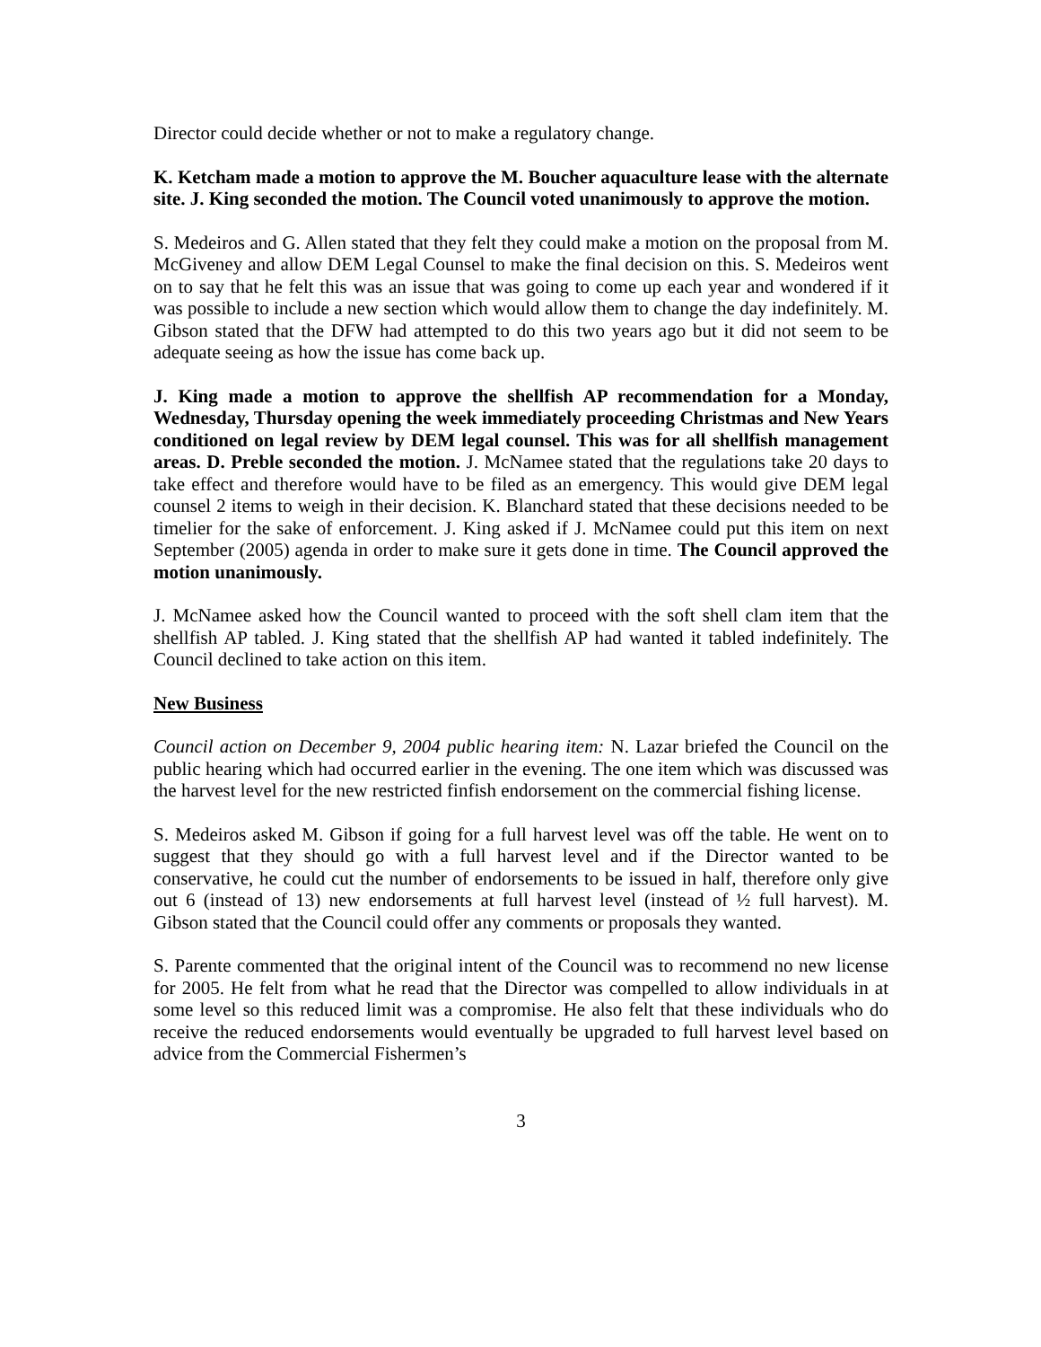Director could decide whether or not to make a regulatory change.
K. Ketcham made a motion to approve the M. Boucher aquaculture lease with the alternate site. J. King seconded the motion. The Council voted unanimously to approve the motion.
S. Medeiros and G. Allen stated that they felt they could make a motion on the proposal from M. McGiveney and allow DEM Legal Counsel to make the final decision on this. S. Medeiros went on to say that he felt this was an issue that was going to come up each year and wondered if it was possible to include a new section which would allow them to change the day indefinitely. M. Gibson stated that the DFW had attempted to do this two years ago but it did not seem to be adequate seeing as how the issue has come back up.
J. King made a motion to approve the shellfish AP recommendation for a Monday, Wednesday, Thursday opening the week immediately proceeding Christmas and New Years conditioned on legal review by DEM legal counsel. This was for all shellfish management areas. D. Preble seconded the motion. J. McNamee stated that the regulations take 20 days to take effect and therefore would have to be filed as an emergency. This would give DEM legal counsel 2 items to weigh in their decision. K. Blanchard stated that these decisions needed to be timelier for the sake of enforcement. J. King asked if J. McNamee could put this item on next September (2005) agenda in order to make sure it gets done in time. The Council approved the motion unanimously.
J. McNamee asked how the Council wanted to proceed with the soft shell clam item that the shellfish AP tabled. J. King stated that the shellfish AP had wanted it tabled indefinitely. The Council declined to take action on this item.
New Business
Council action on December 9, 2004 public hearing item: N. Lazar briefed the Council on the public hearing which had occurred earlier in the evening. The one item which was discussed was the harvest level for the new restricted finfish endorsement on the commercial fishing license.
S. Medeiros asked M. Gibson if going for a full harvest level was off the table. He went on to suggest that they should go with a full harvest level and if the Director wanted to be conservative, he could cut the number of endorsements to be issued in half, therefore only give out 6 (instead of 13) new endorsements at full harvest level (instead of ½ full harvest). M. Gibson stated that the Council could offer any comments or proposals they wanted.
S. Parente commented that the original intent of the Council was to recommend no new license for 2005. He felt from what he read that the Director was compelled to allow individuals in at some level so this reduced limit was a compromise. He also felt that these individuals who do receive the reduced endorsements would eventually be upgraded to full harvest level based on advice from the Commercial Fishermen’s
3